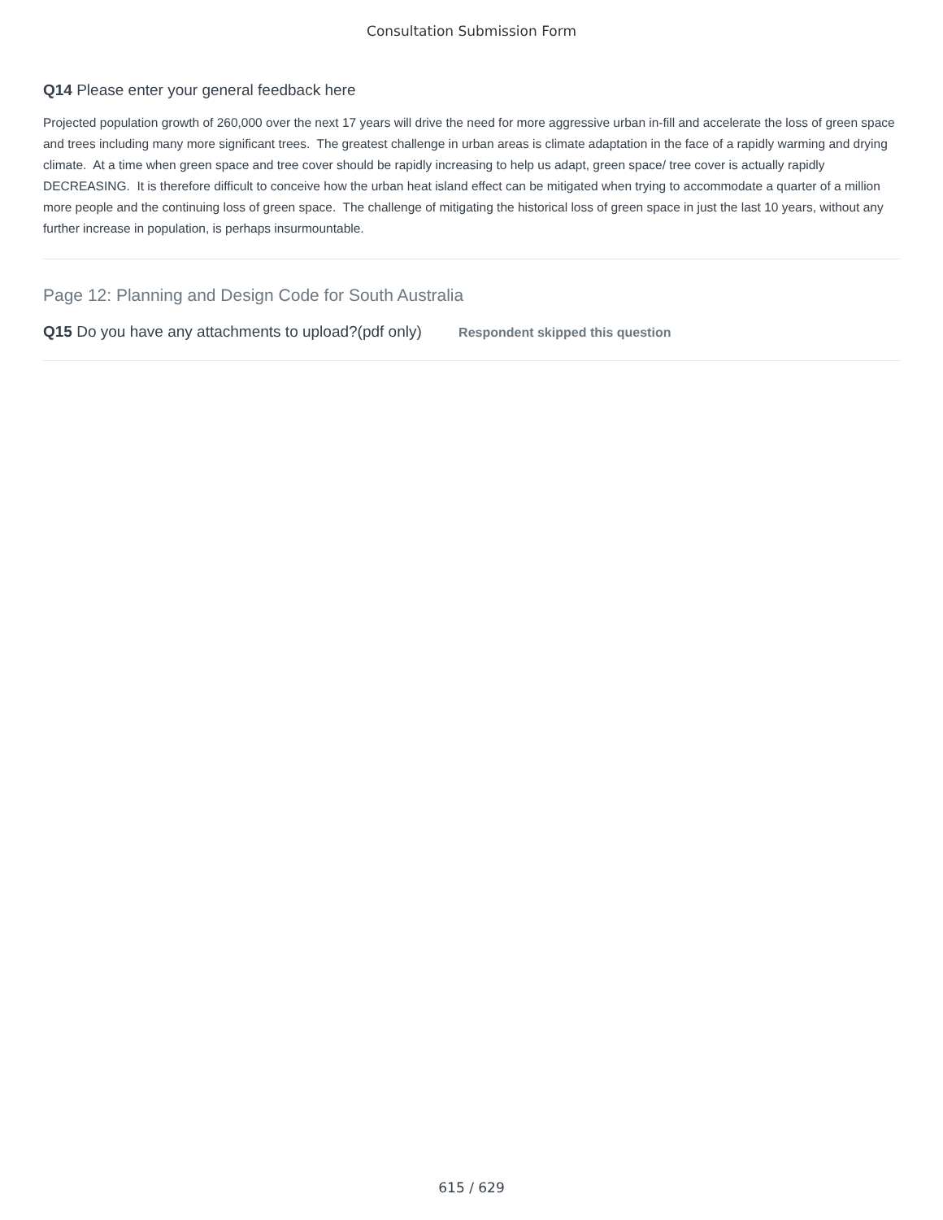Consultation Submission Form
Q14 Please enter your general feedback here
Projected population growth of 260,000 over the next 17 years will drive the need for more aggressive urban in-fill and accelerate the loss of green space and trees including many more significant trees. The greatest challenge in urban areas is climate adaptation in the face of a rapidly warming and drying climate. At a time when green space and tree cover should be rapidly increasing to help us adapt, green space/ tree cover is actually rapidly DECREASING. It is therefore difficult to conceive how the urban heat island effect can be mitigated when trying to accommodate a quarter of a million more people and the continuing loss of green space. The challenge of mitigating the historical loss of green space in just the last 10 years, without any further increase in population, is perhaps insurmountable.
Page 12: Planning and Design Code for South Australia
Q15 Do you have any attachments to upload?(pdf only) Respondent skipped this question
615 / 629